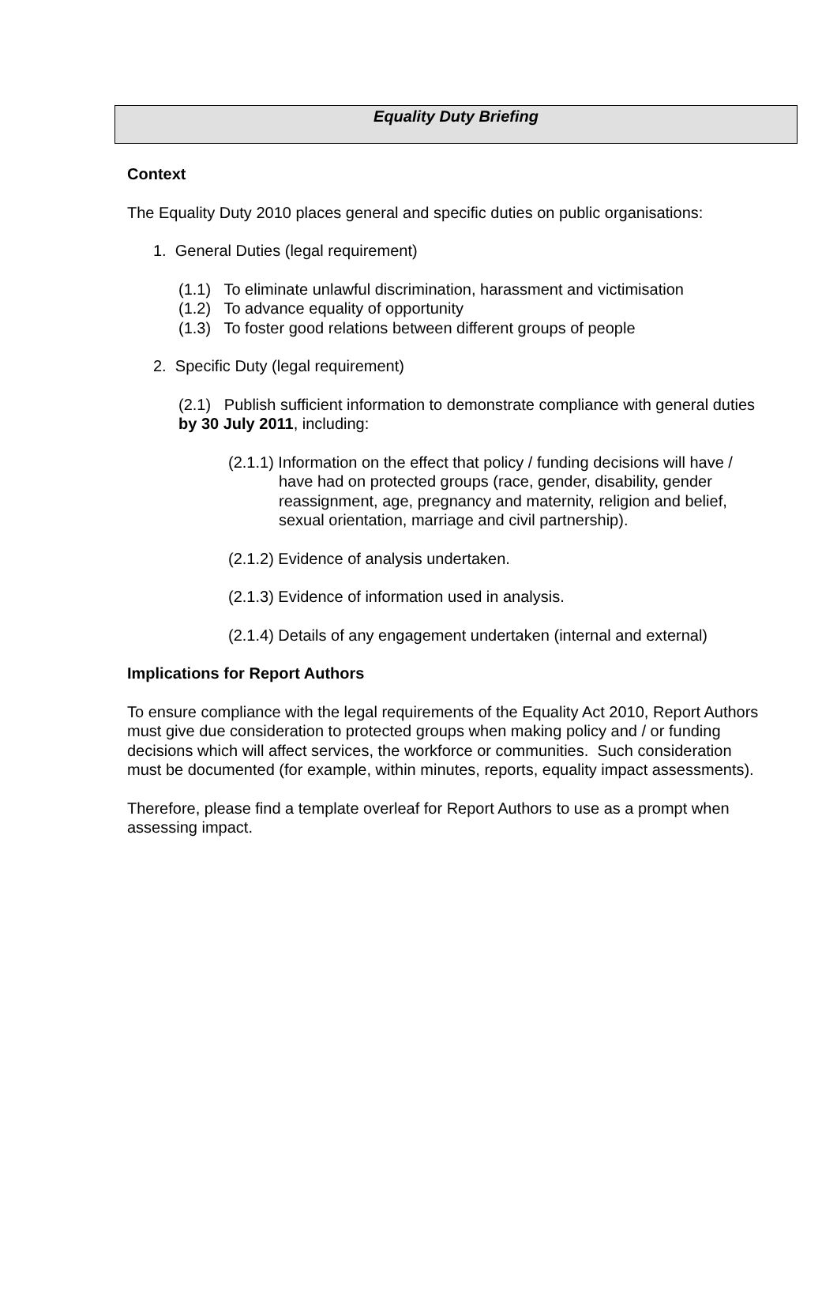Equality Duty Briefing
Context
The Equality Duty 2010 places general and specific duties on public organisations:
1. General Duties (legal requirement)
(1.1) To eliminate unlawful discrimination, harassment and victimisation
(1.2) To advance equality of opportunity
(1.3) To foster good relations between different groups of people
2. Specific Duty (legal requirement)
(2.1) Publish sufficient information to demonstrate compliance with general duties by 30 July 2011, including:
(2.1.1) Information on the effect that policy / funding decisions will have / have had on protected groups (race, gender, disability, gender reassignment, age, pregnancy and maternity, religion and belief, sexual orientation, marriage and civil partnership).
(2.1.2) Evidence of analysis undertaken.
(2.1.3) Evidence of information used in analysis.
(2.1.4) Details of any engagement undertaken (internal and external)
Implications for Report Authors
To ensure compliance with the legal requirements of the Equality Act 2010, Report Authors must give due consideration to protected groups when making policy and / or funding decisions which will affect services, the workforce or communities. Such consideration must be documented (for example, within minutes, reports, equality impact assessments).
Therefore, please find a template overleaf for Report Authors to use as a prompt when assessing impact.